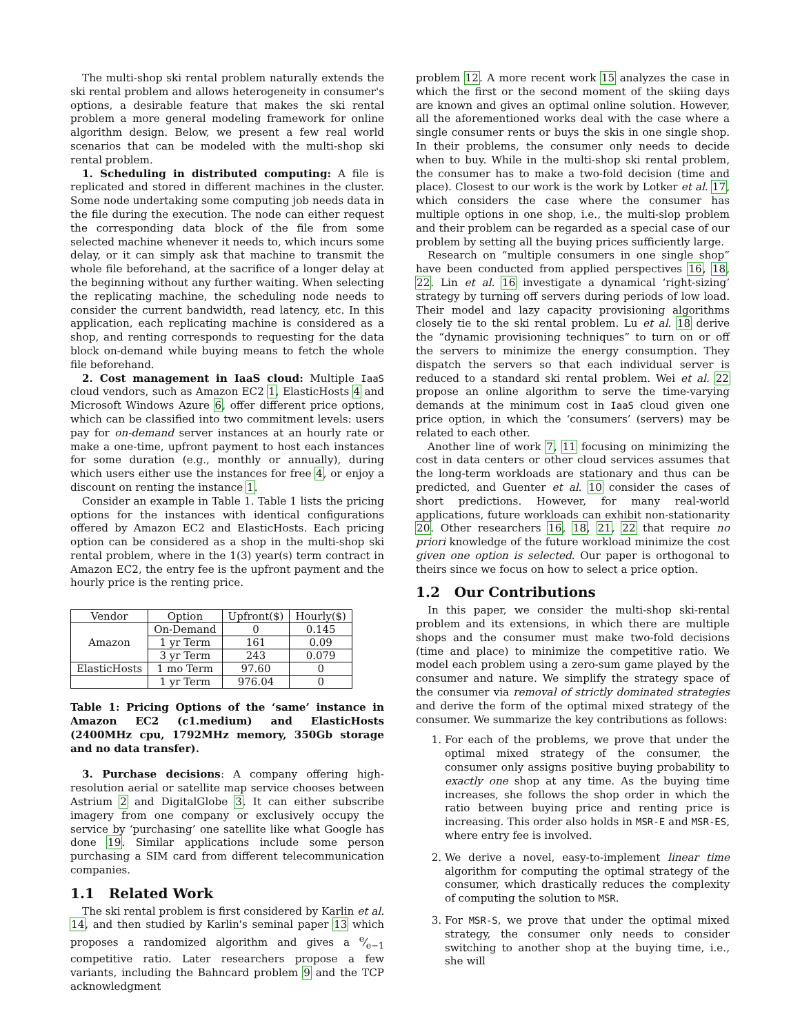The multi-shop ski rental problem naturally extends the ski rental problem and allows heterogeneity in consumer's options, a desirable feature that makes the ski rental problem a more general modeling framework for online algorithm design. Below, we present a few real world scenarios that can be modeled with the multi-shop ski rental problem.
1. Scheduling in distributed computing: A file is replicated and stored in different machines in the cluster. Some node undertaking some computing job needs data in the file during the execution. The node can either request the corresponding data block of the file from some selected machine whenever it needs to, which incurs some delay, or it can simply ask that machine to transmit the whole file beforehand, at the sacrifice of a longer delay at the beginning without any further waiting. When selecting the replicating machine, the scheduling node needs to consider the current bandwidth, read latency, etc. In this application, each replicating machine is considered as a shop, and renting corresponds to requesting for the data block on-demand while buying means to fetch the whole file beforehand.
2. Cost management in IaaS cloud: Multiple IaaS cloud vendors, such as Amazon EC2 1, ElasticHosts 4 and Microsoft Windows Azure 6, offer different price options, which can be classified into two commitment levels: users pay for on-demand server instances at an hourly rate or make a one-time, upfront payment to host each instances for some duration (e.g., monthly or annually), during which users either use the instances for free 4, or enjoy a discount on renting the instance 1.
Consider an example in Table 1. Table 1 lists the pricing options for the instances with identical configurations offered by Amazon EC2 and ElasticHosts. Each pricing option can be considered as a shop in the multi-shop ski rental problem, where in the 1(3) year(s) term contract in Amazon EC2, the entry fee is the upfront payment and the hourly price is the renting price.
| Vendor | Option | Upfront($) | Hourly($) |
| --- | --- | --- | --- |
| Amazon | On-Demand | 0 | 0.145 |
| | 1 yr Term | 161 | 0.09 |
| | 3 yr Term | 243 | 0.079 |
| ElasticHosts | 1 mo Term | 97.60 | 0 |
| | 1 yr Term | 976.04 | 0 |
Table 1: Pricing Options of the ‘same’ instance in Amazon EC2 (c1.medium) and ElasticHosts (2400MHz cpu, 1792MHz memory, 350Gb storage and no data transfer).
3. Purchase decisions: A company offering high-resolution aerial or satellite map service chooses between Astrium 2 and DigitalGlobe 3. It can either subscribe imagery from one company or exclusively occupy the service by ‘purchasing’ one satellite like what Google has done 19. Similar applications include some person purchasing a SIM card from different telecommunication companies.
1.1 Related Work
The ski rental problem is first considered by Karlin et al. 14, and then studied by Karlin's seminal paper 13 which proposes a randomized algorithm and gives a e⁄e−1 competitive ratio. Later researchers propose a few variants, including the Bahncard problem 9 and the TCP acknowledgment
problem 12. A more recent work 15 analyzes the case in which the first or the second moment of the skiing days are known and gives an optimal online solution. However, all the aforementioned works deal with the case where a single consumer rents or buys the skis in one single shop. In their problems, the consumer only needs to decide when to buy. While in the multi-shop ski rental problem, the consumer has to make a two-fold decision (time and place). Closest to our work is the work by Lotker et al. 17, which considers the case where the consumer has multiple options in one shop, i.e., the multi-slop problem and their problem can be regarded as a special case of our problem by setting all the buying prices sufficiently large.
Research on “multiple consumers in one single shop” have been conducted from applied perspectives 16, 18, 22. Lin et al. 16 investigate a dynamical ‘right-sizing’ strategy by turning off servers during periods of low load. Their model and lazy capacity provisioning algorithms closely tie to the ski rental problem. Lu et al. 18 derive the “dynamic provisioning techniques” to turn on or off the servers to minimize the energy consumption. They dispatch the servers so that each individual server is reduced to a standard ski rental problem. Wei et al. 22 propose an online algorithm to serve the time-varying demands at the minimum cost in IaaS cloud given one price option, in which the ‘consumers’ (servers) may be related to each other.
Another line of work 7, 11 focusing on minimizing the cost in data centers or other cloud services assumes that the long-term workloads are stationary and thus can be predicted, and Guenter et al. 10 consider the cases of short predictions. However, for many real-world applications, future workloads can exhibit non-stationarity 20. Other researchers 16, 18, 21, 22 that require no priori knowledge of the future workload minimize the cost given one option is selected. Our paper is orthogonal to theirs since we focus on how to select a price option.
1.2 Our Contributions
In this paper, we consider the multi-shop ski-rental problem and its extensions, in which there are multiple shops and the consumer must make two-fold decisions (time and place) to minimize the competitive ratio. We model each problem using a zero-sum game played by the consumer and nature. We simplify the strategy space of the consumer via removal of strictly dominated strategies and derive the form of the optimal mixed strategy of the consumer. We summarize the key contributions as follows:
1. For each of the problems, we prove that under the optimal mixed strategy of the consumer, the consumer only assigns positive buying probability to exactly one shop at any time. As the buying time increases, she follows the shop order in which the ratio between buying price and renting price is increasing. This order also holds in MSR-E and MSR-ES, where entry fee is involved.
2. We derive a novel, easy-to-implement linear time algorithm for computing the optimal strategy of the consumer, which drastically reduces the complexity of computing the solution to MSR.
3. For MSR-S, we prove that under the optimal mixed strategy, the consumer only needs to consider switching to another shop at the buying time, i.e., she will